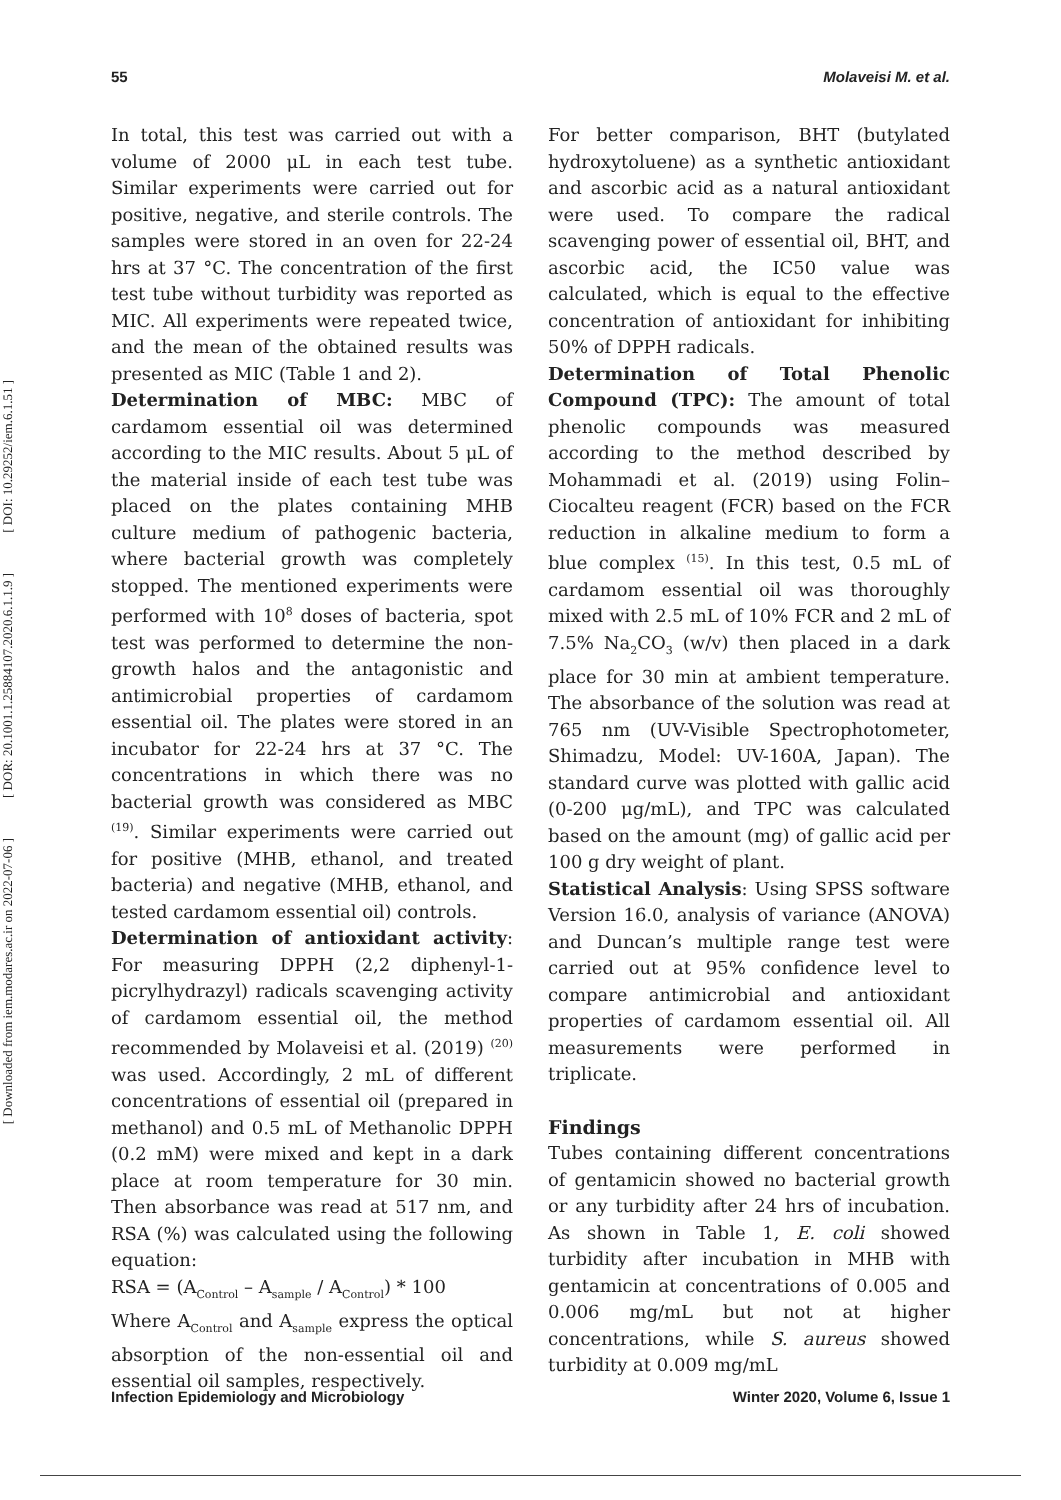[ DOI: 10.29252/iem.6.1.51 ]
[ DOR: 20.1001.1.25884107.2020.6.1.1.9 ]
[ Downloaded from iem.modares.ac.ir on 2022-07-06 ]
55 Molaveisi M. et al.
In total, this test was carried out with a volume of 2000 μL in each test tube. Similar experiments were carried out for positive, negative, and sterile controls. The samples were stored in an oven for 22-24 hrs at 37 °C. The concentration of the first test tube without turbidity was reported as MIC. All experiments were repeated twice, and the mean of the obtained results was presented as MIC (Table 1 and 2).
Determination of MBC: MBC of cardamom essential oil was determined according to the MIC results. About 5 μL of the material inside of each test tube was placed on the plates containing MHB culture medium of pathogenic bacteria, where bacterial growth was completely stopped. The mentioned experiments were performed with 10<sup>8</sup> doses of bacteria, spot test was performed to determine the non-growth halos and the antagonistic and antimicrobial properties of cardamom essential oil. The plates were stored in an incubator for 22-24 hrs at 37 °C. The concentrations in which there was no bacterial growth was considered as MBC <sup>(19)</sup>. Similar experiments were carried out for positive (MHB, ethanol, and treated bacteria) and negative (MHB, ethanol, and tested cardamom essential oil) controls.
Determination of antioxidant activity: For measuring DPPH (2,2 diphenyl-1-picrylhydrazyl) radicals scavenging activity of cardamom essential oil, the method recommended by Molaveisi et al. (2019) <sup>(20)</sup> was used. Accordingly, 2 mL of different concentrations of essential oil (prepared in methanol) and 0.5 mL of Methanolic DPPH (0.2 mM) were mixed and kept in a dark place at room temperature for 30 min. Then absorbance was read at 517 nm, and RSA (%) was calculated using the following equation:
RSA = (A<sub>Control</sub> – A<sub>sample</sub> / A<sub>Control</sub>) * 100
Where A<sub>Control</sub> and A<sub>sample</sub> express the optical absorption of the non-essential oil and essential oil samples, respectively.
For better comparison, BHT (butylated hydroxytoluene) as a synthetic antioxidant and ascorbic acid as a natural antioxidant were used. To compare the radical scavenging power of essential oil, BHT, and ascorbic acid, the IC50 value was calculated, which is equal to the effective concentration of antioxidant for inhibiting 50% of DPPH radicals.
Determination of Total Phenolic Compound (TPC): The amount of total phenolic compounds was measured according to the method described by Mohammadi et al. (2019) using Folin–Ciocalteu reagent (FCR) based on the FCR reduction in alkaline medium to form a blue complex <sup>(15)</sup>. In this test, 0.5 mL of cardamom essential oil was thoroughly mixed with 2.5 mL of 10% FCR and 2 mL of 7.5% Na<sub>2</sub>CO<sub>3</sub> (w/v) then placed in a dark place for 30 min at ambient temperature. The absorbance of the solution was read at 765 nm (UV-Visible Spectrophotometer, Shimadzu, Model: UV-160A, Japan). The standard curve was plotted with gallic acid (0-200 μg/mL), and TPC was calculated based on the amount (mg) of gallic acid per 100 g dry weight of plant.
Statistical Analysis: Using SPSS software Version 16.0, analysis of variance (ANOVA) and Duncan’s multiple range test were carried out at 95% confidence level to compare antimicrobial and antioxidant properties of cardamom essential oil. All measurements were performed in triplicate.
Findings
Tubes containing different concentrations of gentamicin showed no bacterial growth or any turbidity after 24 hrs of incubation. As shown in Table 1, E. coli showed turbidity after incubation in MHB with gentamicin at concentrations of 0.005 and 0.006 mg/mL but not at higher concentrations, while S. aureus showed turbidity at 0.009 mg/mL
Infection Epidemiology and Microbiology Winter 2020, Volume 6, Issue 1